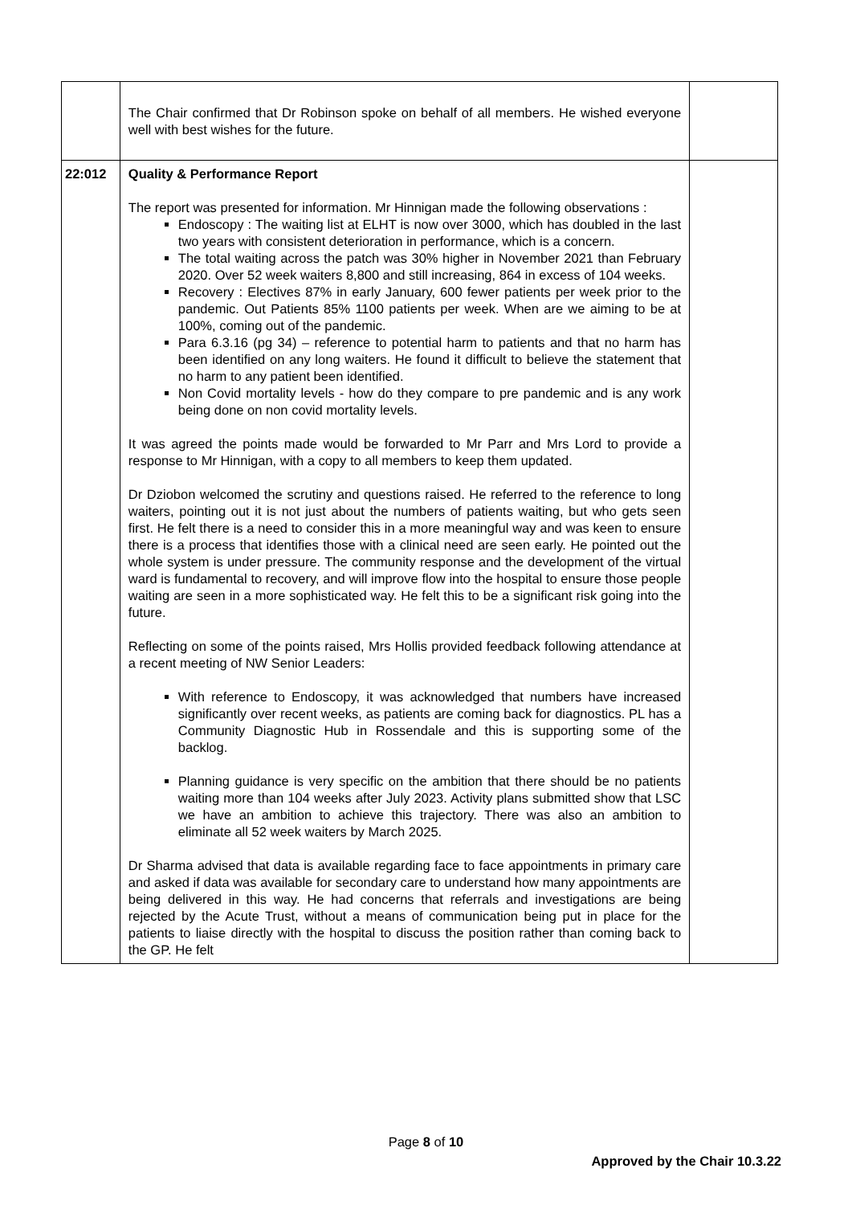| | The Chair confirmed that Dr Robinson spoke on behalf of all members. He wished everyone well with best wishes for the future. | |
| 22:012 | Quality & Performance Report The report was presented for information. Mr Hinnigan made the following observations : Endoscopy : The waiting list at ELHT is now over 3000, which has doubled in the last two years with consistent deterioration in performance, which is a concern. The total waiting across the patch was 30% higher in November 2021 than February 2020. Over 52 week waiters 8,800 and still increasing, 864 in excess of 104 weeks. Recovery : Electives 87% in early January, 600 fewer patients per week prior to the pandemic. Out Patients 85% 1100 patients per week. When are we aiming to be at 100%, coming out of the pandemic. Para 6.3.16 (pg 34) – reference to potential harm to patients and that no harm has been identified on any long waiters. He found it difficult to believe the statement that no harm to any patient been identified. Non Covid mortality levels - how do they compare to pre pandemic and is any work being done on non covid mortality levels. It was agreed the points made would be forwarded to Mr Parr and Mrs Lord to provide a response to Mr Hinnigan, with a copy to all members to keep them updated. Dr Dziobon welcomed the scrutiny and questions raised. He referred to the reference to long waiters, pointing out it is not just about the numbers of patients waiting, but who gets seen first. He felt there is a need to consider this in a more meaningful way and was keen to ensure there is a process that identifies those with a clinical need are seen early. He pointed out the whole system is under pressure. The community response and the development of the virtual ward is fundamental to recovery, and will improve flow into the hospital to ensure those people waiting are seen in a more sophisticated way. He felt this to be a significant risk going into the future. Reflecting on some of the points raised, Mrs Hollis provided feedback following attendance at a recent meeting of NW Senior Leaders: With reference to Endoscopy, it was acknowledged that numbers have increased significantly over recent weeks, as patients are coming back for diagnostics. PL has a Community Diagnostic Hub in Rossendale and this is supporting some of the backlog. Planning guidance is very specific on the ambition that there should be no patients waiting more than 104 weeks after July 2023. Activity plans submitted show that LSC we have an ambition to achieve this trajectory. There was also an ambition to eliminate all 52 week waiters by March 2025. Dr Sharma advised that data is available regarding face to face appointments in primary care and asked if data was available for secondary care to understand how many appointments are being delivered in this way. He had concerns that referrals and investigations are being rejected by the Acute Trust, without a means of communication being put in place for the patients to liaise directly with the hospital to discuss the position rather than coming back to the GP. He felt | |
Page 8 of 10
Approved by the Chair 10.3.22